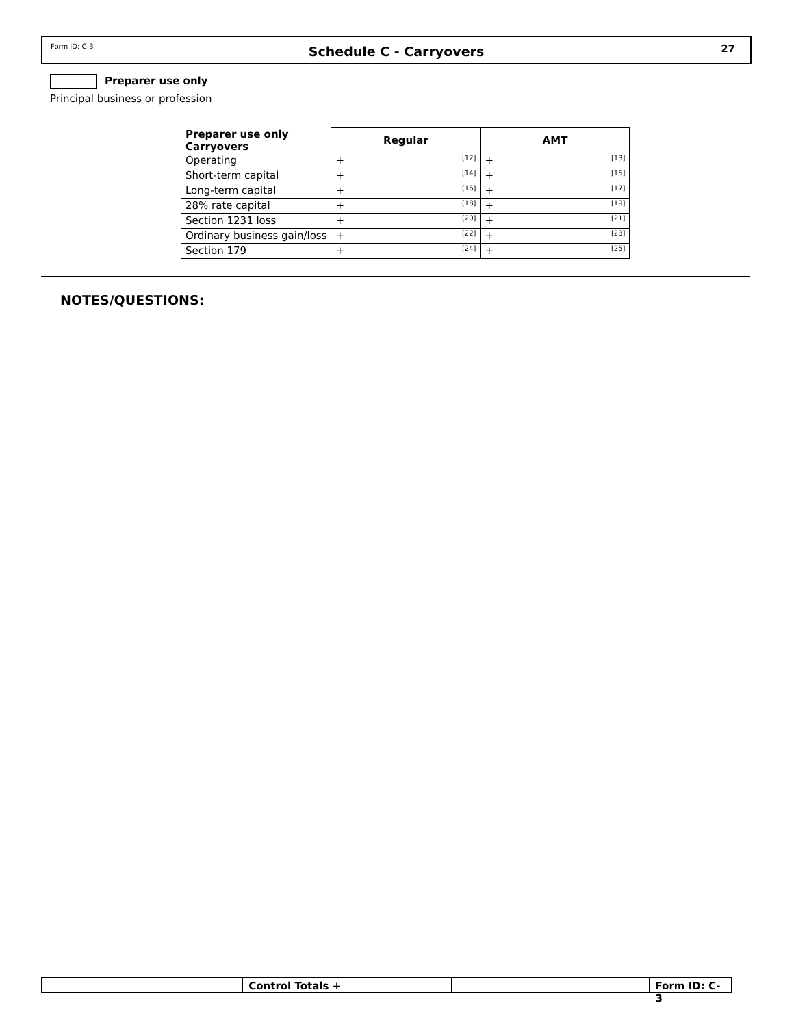Form ID: C-3
Schedule C - Carryovers
27
Preparer use only
Principal business or profession
| Preparer use only Carryovers | Regular | AMT |
| --- | --- | --- |
| Operating | + [12] | + [13] |
| Short-term capital | + [14] | + [15] |
| Long-term capital | + [16] | + [17] |
| 28% rate capital | + [18] | + [19] |
| Section 1231 loss | + [20] | + [21] |
| Ordinary business gain/loss | + [22] | + [23] |
| Section 179 | + [24] | + [25] |
NOTES/QUESTIONS:
Control Totals + Form ID: C-3